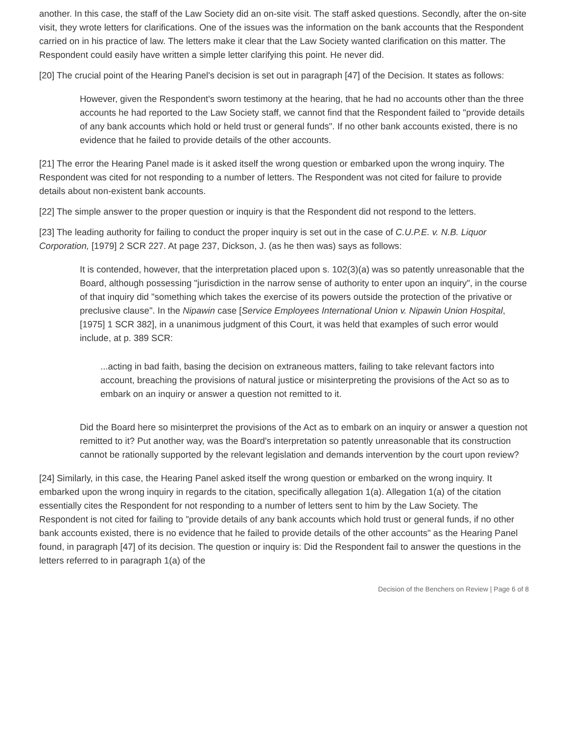another. In this case, the staff of the Law Society did an on-site visit. The staff asked questions. Secondly, after the on-site visit, they wrote letters for clarifications. One of the issues was the information on the bank accounts that the Respondent carried on in his practice of law. The letters make it clear that the Law Society wanted clarification on this matter. The Respondent could easily have written a simple letter clarifying this point. He never did.
[20] The crucial point of the Hearing Panel's decision is set out in paragraph [47] of the Decision. It states as follows:
However, given the Respondent's sworn testimony at the hearing, that he had no accounts other than the three accounts he had reported to the Law Society staff, we cannot find that the Respondent failed to "provide details of any bank accounts which hold or held trust or general funds". If no other bank accounts existed, there is no evidence that he failed to provide details of the other accounts.
[21] The error the Hearing Panel made is it asked itself the wrong question or embarked upon the wrong inquiry. The Respondent was cited for not responding to a number of letters. The Respondent was not cited for failure to provide details about non-existent bank accounts.
[22] The simple answer to the proper question or inquiry is that the Respondent did not respond to the letters.
[23] The leading authority for failing to conduct the proper inquiry is set out in the case of C.U.P.E. v. N.B. Liquor Corporation, [1979] 2 SCR 227. At page 237, Dickson, J. (as he then was) says as follows:
It is contended, however, that the interpretation placed upon s. 102(3)(a) was so patently unreasonable that the Board, although possessing "jurisdiction in the narrow sense of authority to enter upon an inquiry", in the course of that inquiry did "something which takes the exercise of its powers outside the protection of the privative or preclusive clause". In the Nipawin case [Service Employees International Union v. Nipawin Union Hospital, [1975] 1 SCR 382], in a unanimous judgment of this Court, it was held that examples of such error would include, at p. 389 SCR:
...acting in bad faith, basing the decision on extraneous matters, failing to take relevant factors into account, breaching the provisions of natural justice or misinterpreting the provisions of the Act so as to embark on an inquiry or answer a question not remitted to it.
Did the Board here so misinterpret the provisions of the Act as to embark on an inquiry or answer a question not remitted to it? Put another way, was the Board's interpretation so patently unreasonable that its construction cannot be rationally supported by the relevant legislation and demands intervention by the court upon review?
[24] Similarly, in this case, the Hearing Panel asked itself the wrong question or embarked on the wrong inquiry. It embarked upon the wrong inquiry in regards to the citation, specifically allegation 1(a). Allegation 1(a) of the citation essentially cites the Respondent for not responding to a number of letters sent to him by the Law Society. The Respondent is not cited for failing to "provide details of any bank accounts which hold trust or general funds, if no other bank accounts existed, there is no evidence that he failed to provide details of the other accounts" as the Hearing Panel found, in paragraph [47] of its decision. The question or inquiry is: Did the Respondent fail to answer the questions in the letters referred to in paragraph 1(a) of the
Decision of the Benchers on Review | Page 6 of 8